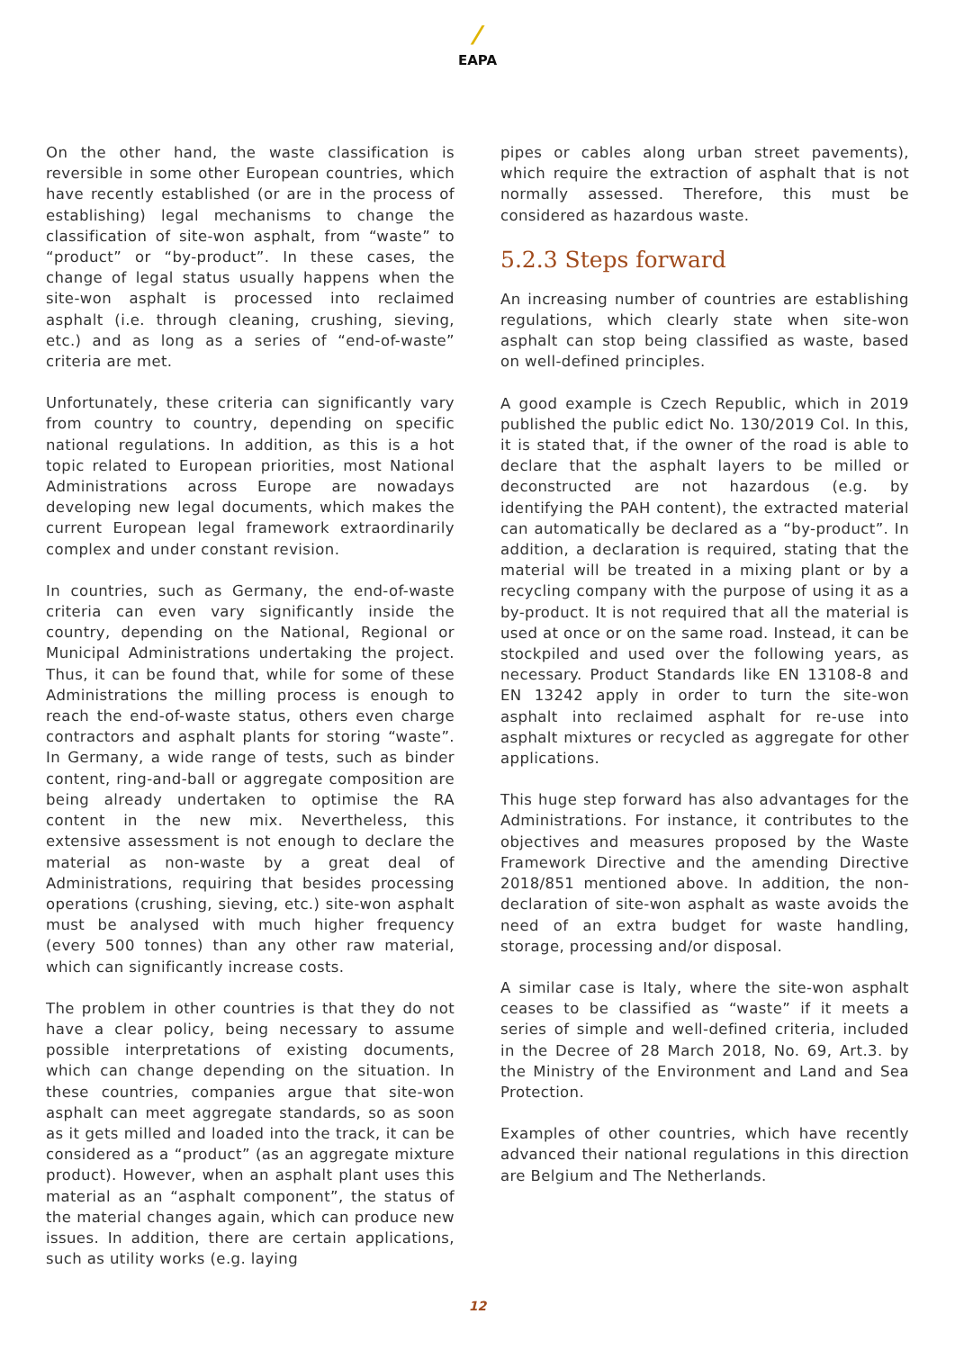⁄
EAPA
On the other hand, the waste classification is reversible in some other European countries, which have recently established (or are in the process of establishing) legal mechanisms to change the classification of site-won asphalt, from “waste” to “product” or “by-product”. In these cases, the change of legal status usually happens when the site-won asphalt is processed into reclaimed asphalt (i.e. through cleaning, crushing, sieving, etc.) and as long as a series of “end-of-waste” criteria are met.
Unfortunately, these criteria can significantly vary from country to country, depending on specific national regulations. In addition, as this is a hot topic related to European priorities, most National Administrations across Europe are nowadays developing new legal documents, which makes the current European legal framework extraordinarily complex and under constant revision.
In countries, such as Germany, the end-of-waste criteria can even vary significantly inside the country, depending on the National, Regional or Municipal Administrations undertaking the project. Thus, it can be found that, while for some of these Administrations the milling process is enough to reach the end-of-waste status, others even charge contractors and asphalt plants for storing “waste”. In Germany, a wide range of tests, such as binder content, ring-and-ball or aggregate composition are being already undertaken to optimise the RA content in the new mix. Nevertheless, this extensive assessment is not enough to declare the material as non-waste by a great deal of Administrations, requiring that besides processing operations (crushing, sieving, etc.) site-won asphalt must be analysed with much higher frequency (every 500 tonnes) than any other raw material, which can significantly increase costs.
The problem in other countries is that they do not have a clear policy, being necessary to assume possible interpretations of existing documents, which can change depending on the situation. In these countries, companies argue that site-won asphalt can meet aggregate standards, so as soon as it gets milled and loaded into the track, it can be considered as a “product” (as an aggregate mixture product). However, when an asphalt plant uses this material as an “asphalt component”, the status of the material changes again, which can produce new issues. In addition, there are certain applications, such as utility works (e.g. laying
pipes or cables along urban street pavements), which require the extraction of asphalt that is not normally assessed. Therefore, this must be considered as hazardous waste.
5.2.3 Steps forward
An increasing number of countries are establishing regulations, which clearly state when site-won asphalt can stop being classified as waste, based on well-defined principles.
A good example is Czech Republic, which in 2019 published the public edict No. 130/2019 Col. In this, it is stated that, if the owner of the road is able to declare that the asphalt layers to be milled or deconstructed are not hazardous (e.g. by identifying the PAH content), the extracted material can automatically be declared as a “by-product”. In addition, a declaration is required, stating that the material will be treated in a mixing plant or by a recycling company with the purpose of using it as a by-product. It is not required that all the material is used at once or on the same road. Instead, it can be stockpiled and used over the following years, as necessary. Product Standards like EN 13108-8 and EN 13242 apply in order to turn the site-won asphalt into reclaimed asphalt for re-use into asphalt mixtures or recycled as aggregate for other applications.
This huge step forward has also advantages for the Administrations. For instance, it contributes to the objectives and measures proposed by the Waste Framework Directive and the amending Directive 2018/851 mentioned above. In addition, the non-declaration of site-won asphalt as waste avoids the need of an extra budget for waste handling, storage, processing and/or disposal.
A similar case is Italy, where the site-won asphalt ceases to be classified as “waste” if it meets a series of simple and well-defined criteria, included in the Decree of 28 March 2018, No. 69, Art.3. by the Ministry of the Environment and Land and Sea Protection.
Examples of other countries, which have recently advanced their national regulations in this direction are Belgium and The Netherlands.
12